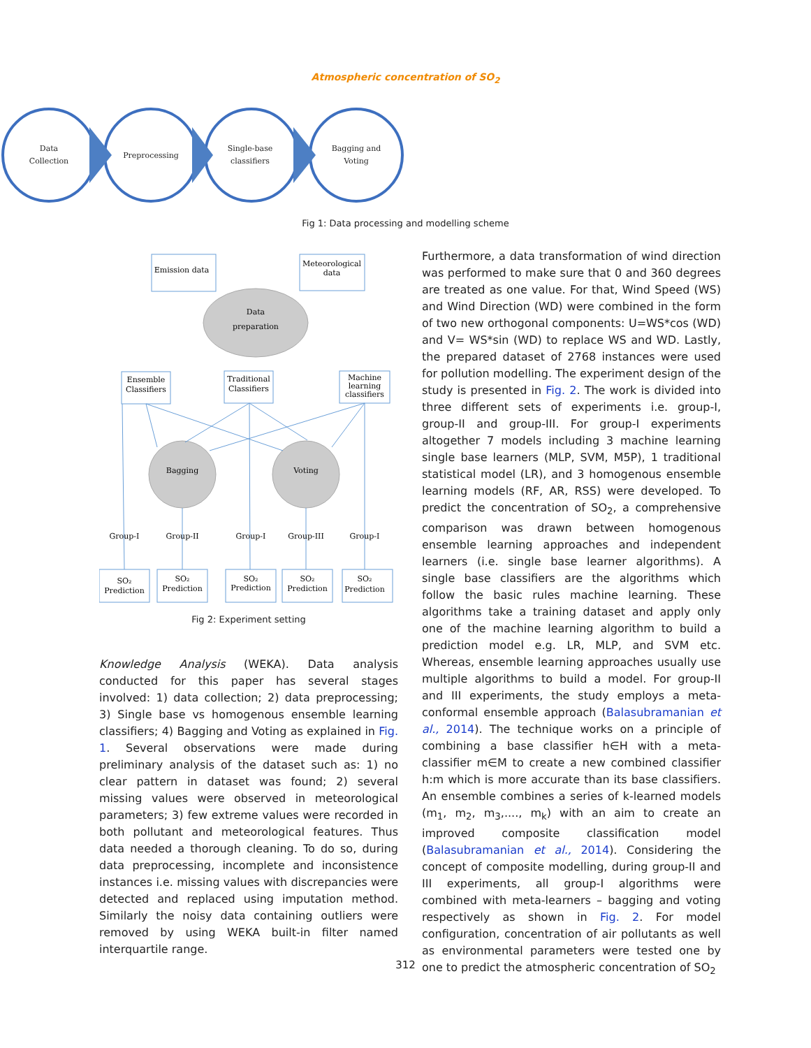Atmospheric concentration of SO<sub>2</sub>
Data
Collection
Preprocessing
Single-base
classifiers
Bagging and
Voting
Fig 1: Data processing and modelling scheme
Emission data
Meteorological
data
Data
preparation
Ensemble
Classifiers
Traditional
Classifiers
Machine
learning
classifiers
Bagging
Voting
SO₂
Prediction
SO₂
Prediction
SO₂
Prediction
SO₂
Prediction
SO₂
Prediction
Group-I
Group-II
Group-I
Group-III
Group-I
Fig 2: Experiment setting
Knowledge Analysis (WEKA). Data analysis conducted for this paper has several stages involved: 1) data collection; 2) data preprocessing; 3) Single base vs homogenous ensemble learning classifiers; 4) Bagging and Voting as explained in Fig. 1. Several observations were made during preliminary analysis of the dataset such as: 1) no clear pattern in dataset was found; 2) several missing values were observed in meteorological parameters; 3) few extreme values were recorded in both pollutant and meteorological features. Thus data needed a thorough cleaning. To do so, during data preprocessing, incomplete and inconsistence instances i.e. missing values with discrepancies were detected and replaced using imputation method. Similarly the noisy data containing outliers were removed by using WEKA built-in filter named interquartile range.
Furthermore, a data transformation of wind direction was performed to make sure that 0 and 360 degrees are treated as one value. For that, Wind Speed (WS) and Wind Direction (WD) were combined in the form of two new orthogonal components: U=WS*cos (WD) and V= WS*sin (WD) to replace WS and WD. Lastly, the prepared dataset of 2768 instances were used for pollution modelling. The experiment design of the study is presented in Fig. 2. The work is divided into three different sets of experiments i.e. group-I, group-II and group-III. For group-I experiments altogether 7 models including 3 machine learning single base learners (MLP, SVM, M5P), 1 traditional statistical model (LR), and 3 homogenous ensemble learning models (RF, AR, RSS) were developed. To predict the concentration of SO<sub>2</sub>, a comprehensive comparison was drawn between homogenous ensemble learning approaches and independent learners (i.e. single base learner algorithms). A single base classifiers are the algorithms which follow the basic rules machine learning. These algorithms take a training dataset and apply only one of the machine learning algorithm to build a prediction model e.g. LR, MLP, and SVM etc. Whereas, ensemble learning approaches usually use multiple algorithms to build a model. For group-II and III experiments, the study employs a meta-conformal ensemble approach (Balasubramanian et al., 2014). The technique works on a principle of combining a base classifier h∈H with a meta-classifier m∈M to create a new combined classifier h:m which is more accurate than its base classifiers. An ensemble combines a series of k-learned models (m<sub>1</sub>, m<sub>2</sub>, m<sub>3</sub>,...., m<sub>k</sub>) with an aim to create an improved composite classification model (Balasubramanian et al., 2014). Considering the concept of composite modelling, during group-II and III experiments, all group-I algorithms were combined with meta-learners – bagging and voting respectively as shown in Fig. 2. For model configuration, concentration of air pollutants as well as environmental parameters were tested one by one to predict the atmospheric concentration of SO<sub>2</sub>
312